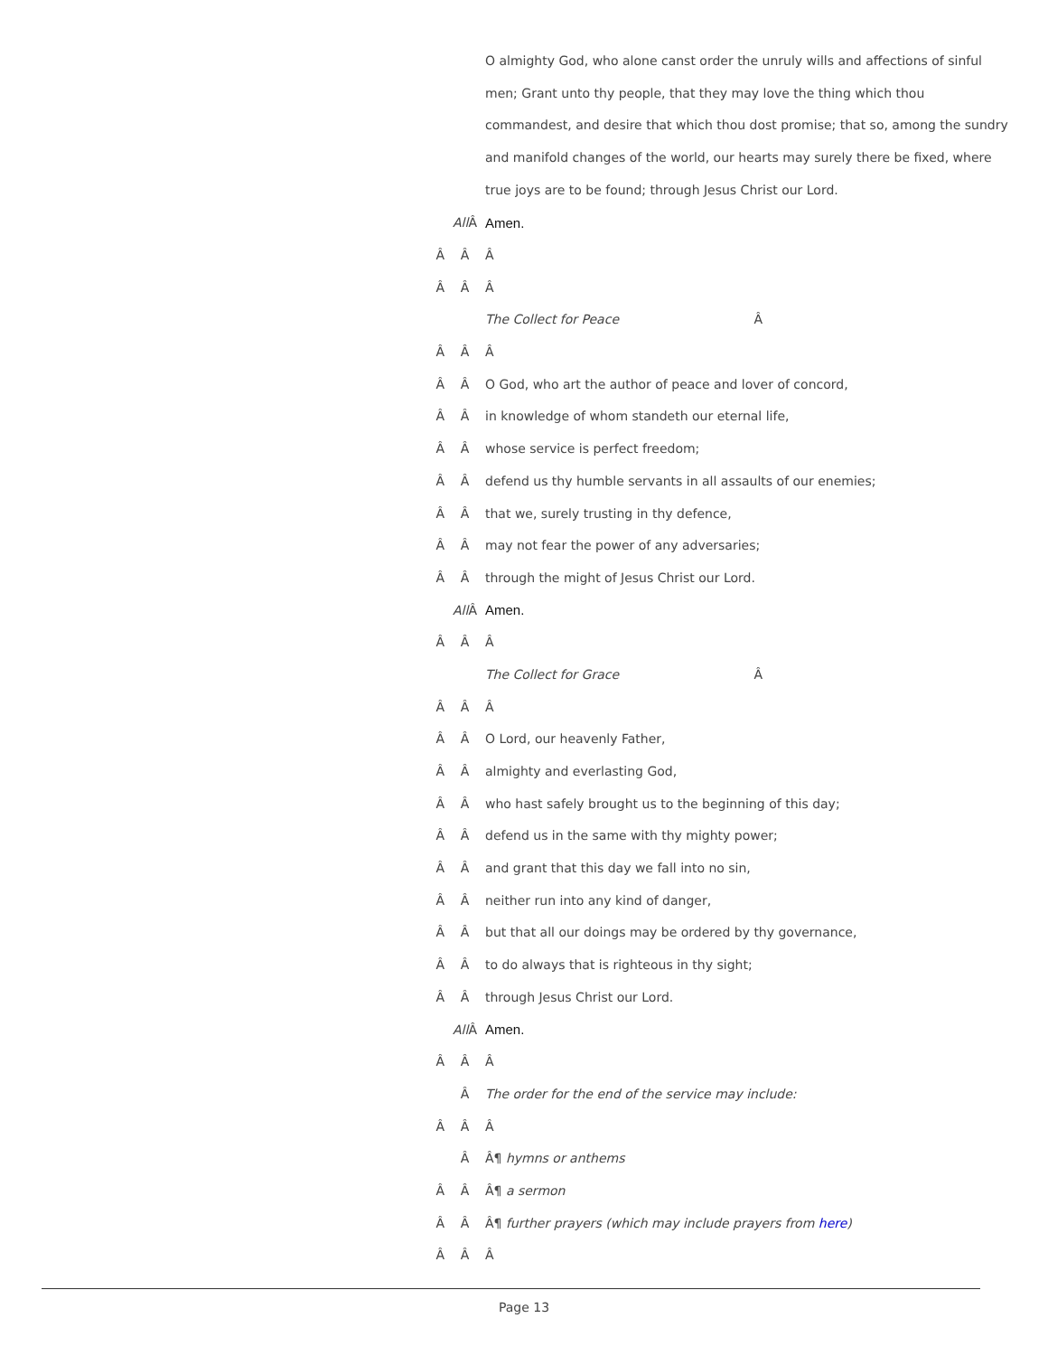O almighty God, who alone canst order the unruly wills and affections of sinful
men; Grant unto thy people, that they may love the thing which thou
commandest, and desire that which thou dost promise; that so, among the sundry
and manifold changes of the world, our hearts may surely there be fixed, where
true joys are to be found; through Jesus Christ our Lord.
All Â Amen.
Â Â Â
Â Â Â
The Collect for Peace Â
Â Â Â
Â Â
O God, who art the author of peace and lover of concord,
Â Â
in knowledge of whom standeth our eternal life,
Â Â
whose service is perfect freedom;
Â Â
defend us thy humble servants in all assaults of our enemies;
Â Â
that we, surely trusting in thy defence,
Â Â
may not fear the power of any adversaries;
Â Â
through the might of Jesus Christ our Lord.
All Â Amen.
Â Â Â
The Collect for Grace Â
Â Â Â
Â Â O Lord, our heavenly Father,
Â Â almighty and everlasting God,
Â Â
who hast safely brought us to the beginning of this day;
Â Â
defend us in the same with thy mighty power;
Â Â
and grant that this day we fall into no sin,
Â Â
neither run into any kind of danger,
Â Â
but that all our doings may be ordered by thy governance,
Â Â
to do always that is righteous in thy sight;
Â Â through Jesus Christ our Lord.
All Â Amen.
Â Â Â
Â
The order for the end of the service may include:
Â Â Â
Â Â¶ hymns or anthems
Â Â Â¶ a sermon
Â Â
Â¶ further prayers (which may include prayers from here)
Â Â Â
Page 13